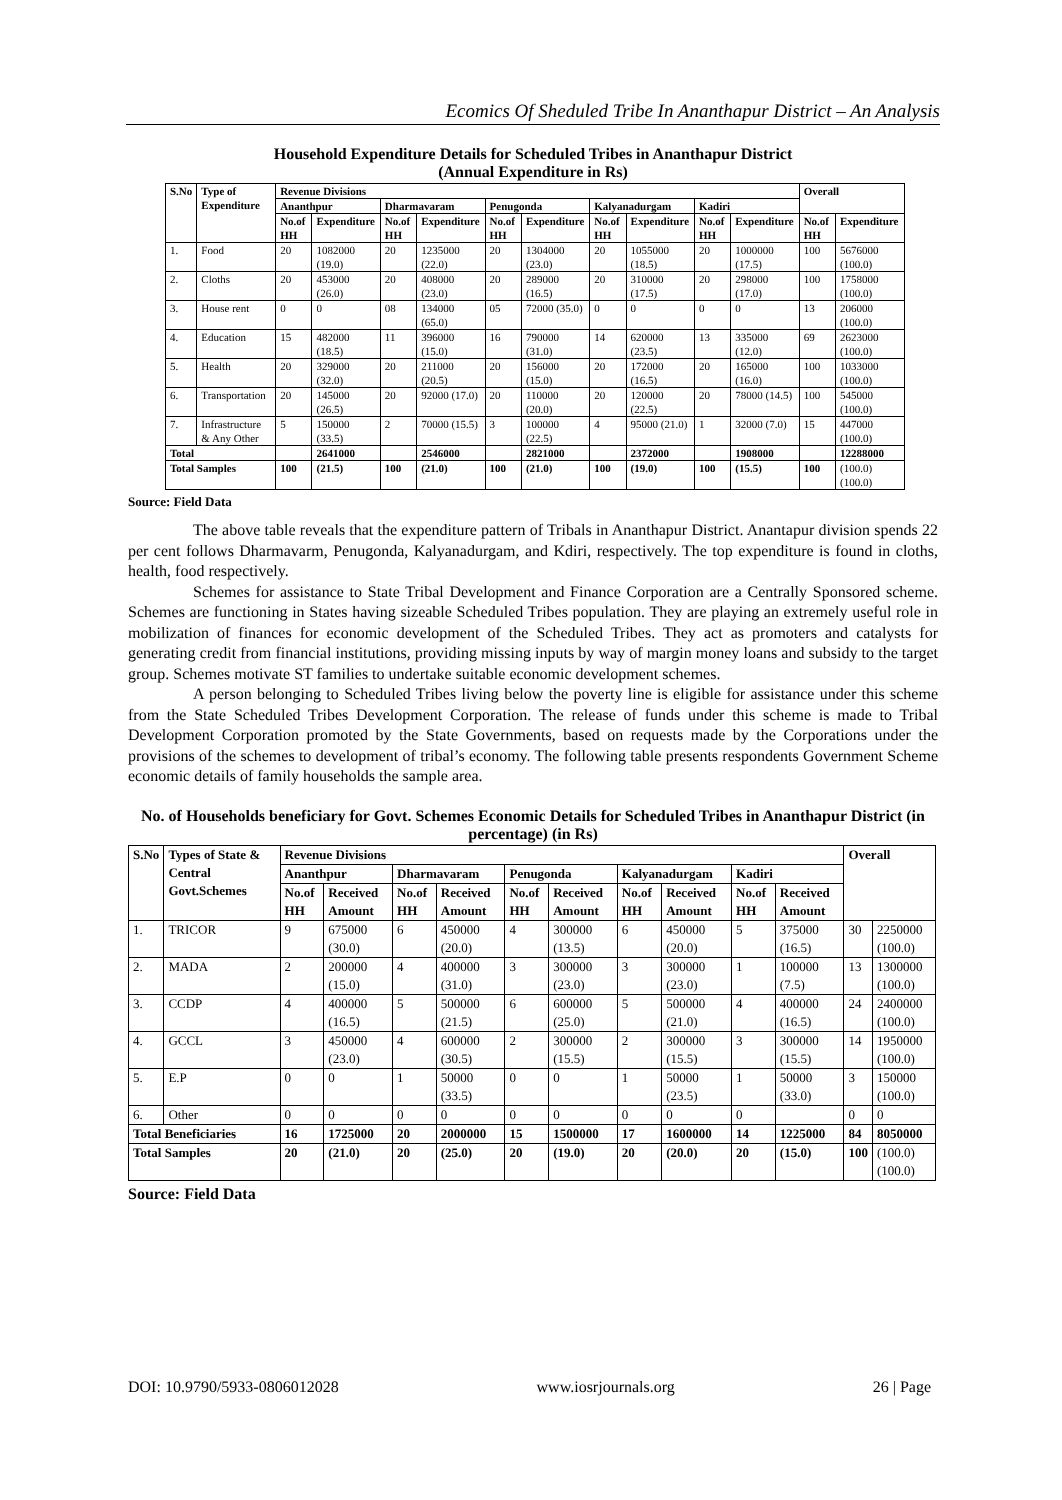Ecomics Of Sheduled Tribe In Ananthapur District – An Analysis
Household Expenditure Details for Scheduled Tribes in Ananthapur District
(Annual Expenditure in Rs)
| S.No | Type of Expenditure | Revenue Divisions | | | | | | | | | | Overall | |
| --- | --- | --- | --- | --- | --- | --- | --- | --- | --- | --- | --- | --- | --- |
| | | Ananthpur | | Dharmavaram | | Penugonda | | Kalyanadurgam | | Kadiri | | | |
| | | No.of HH | Expenditure | No.of HH | Expenditure | No.of HH | Expenditure | No.of HH | Expenditure | No.of HH | Expenditure | No.of HH | Expenditure |
| 1. | Food | 20 | 1082000 (19.0) | 20 | 1235000 (22.0) | 20 | 1304000 (23.0) | 20 | 1055000 (18.5) | 20 | 1000000 (17.5) | 100 | 5676000 (100.0) |
| 2. | Cloths | 20 | 453000 (26.0) | 20 | 408000 (23.0) | 20 | 289000 (16.5) | 20 | 310000 (17.5) | 20 | 298000 (17.0) | 100 | 1758000 (100.0) |
| 3. | House rent | 0 | 0 | 08 | 134000 (65.0) | 05 | 72000 (35.0) | 0 | 0 | 0 | 0 | 13 | 206000 (100.0) |
| 4. | Education | 15 | 482000 (18.5) | 11 | 396000 (15.0) | 16 | 790000 (31.0) | 14 | 620000 (23.5) | 13 | 335000 (12.0) | 69 | 2623000 (100.0) |
| 5. | Health | 20 | 329000 (32.0) | 20 | 211000 (20.5) | 20 | 156000 (15.0) | 20 | 172000 (16.5) | 20 | 165000 (16.0) | 100 | 1033000 (100.0) |
| 6. | Transportation | 20 | 145000 (26.5) | 20 | 92000 (17.0) | 20 | 110000 (20.0) | 20 | 120000 (22.5) | 20 | 78000 (14.5) | 100 | 545000 (100.0) |
| 7. | Infrastructure & Any Other | 5 | 150000 (33.5) | 2 | 70000 (15.5) | 3 | 100000 (22.5) | 4 | 95000 (21.0) | 1 | 32000 (7.0) | 15 | 447000 (100.0) |
| Total | | | 2641000 | | 2546000 | | 2821000 | | 2372000 | | 1908000 | | 12288000 |
| Total Samples | | 100 | (21.5) | 100 | (21.0) | 100 | (21.0) | 100 | (19.0) | 100 | (15.5) | 100 | (100.0) (100.0) |
Source: Field Data
The above table reveals that the expenditure pattern of Tribals in Ananthapur District. Anantapur division spends 22 per cent follows Dharmavarm, Penugonda, Kalyanadurgam, and Kdiri, respectively. The top expenditure is found in cloths, health, food respectively.
Schemes for assistance to State Tribal Development and Finance Corporation are a Centrally Sponsored scheme. Schemes are functioning in States having sizeable Scheduled Tribes population. They are playing an extremely useful role in mobilization of finances for economic development of the Scheduled Tribes. They act as promoters and catalysts for generating credit from financial institutions, providing missing inputs by way of margin money loans and subsidy to the target group. Schemes motivate ST families to undertake suitable economic development schemes.
A person belonging to Scheduled Tribes living below the poverty line is eligible for assistance under this scheme from the State Scheduled Tribes Development Corporation. The release of funds under this scheme is made to Tribal Development Corporation promoted by the State Governments, based on requests made by the Corporations under the provisions of the schemes to development of tribal’s economy. The following table presents respondents Government Scheme economic details of family households the sample area.
No. of Households beneficiary for Govt. Schemes Economic Details for Scheduled Tribes in Ananthapur District (in percentage) (in Rs)
| S.No | Types of State & Central Govt.Schemes | Revenue Divisions | | | | | | | | | | Overall | |
| --- | --- | --- | --- | --- | --- | --- | --- | --- | --- | --- | --- | --- | --- |
| | | Ananthpur | | Dharmavaram | | Penugonda | | Kalyanadurgam | | Kadiri | | | |
| | | No.of HH | Received Amount | No.of HH | Received Amount | No.of HH | Received Amount | No.of HH | Received Amount | No.of HH | Received Amount | | |
| 1. | TRICOR | 9 | 675000 (30.0) | 6 | 450000 (20.0) | 4 | 300000 (13.5) | 6 | 450000 (20.0) | 5 | 375000 (16.5) | 30 | 2250000 (100.0) |
| 2. | MADA | 2 | 200000 (15.0) | 4 | 400000 (31.0) | 3 | 300000 (23.0) | 3 | 300000 (23.0) | 1 | 100000 (7.5) | 13 | 1300000 (100.0) |
| 3. | CCDP | 4 | 400000 (16.5) | 5 | 500000 (21.5) | 6 | 600000 (25.0) | 5 | 500000 (21.0) | 4 | 400000 (16.5) | 24 | 2400000 (100.0) |
| 4. | GCCL | 3 | 450000 (23.0) | 4 | 600000 (30.5) | 2 | 300000 (15.5) | 2 | 300000 (15.5) | 3 | 300000 (15.5) | 14 | 1950000 (100.0) |
| 5. | E.P | 0 | 0 | 1 | 50000 (33.5) | 0 | 0 | 1 | 50000 (23.5) | 1 | 50000 (33.0) | 3 | 150000 (100.0) |
| 6. | Other | 0 | 0 | 0 | 0 | 0 | 0 | 0 | 0 | 0 | | 0 | 0 |
| Total Beneficiaries | | 16 | 1725000 | 20 | 2000000 | 15 | 1500000 | 17 | 1600000 | 14 | 1225000 | 84 | 8050000 |
| Total Samples | | 20 | (21.0) | 20 | (25.0) | 20 | (19.0) | 20 | (20.0) | 20 | (15.0) | 100 | (100.0) (100.0) |
Source: Field Data
DOI: 10.9790/5933-0806012028 www.iosrjournals.org 26 | Page